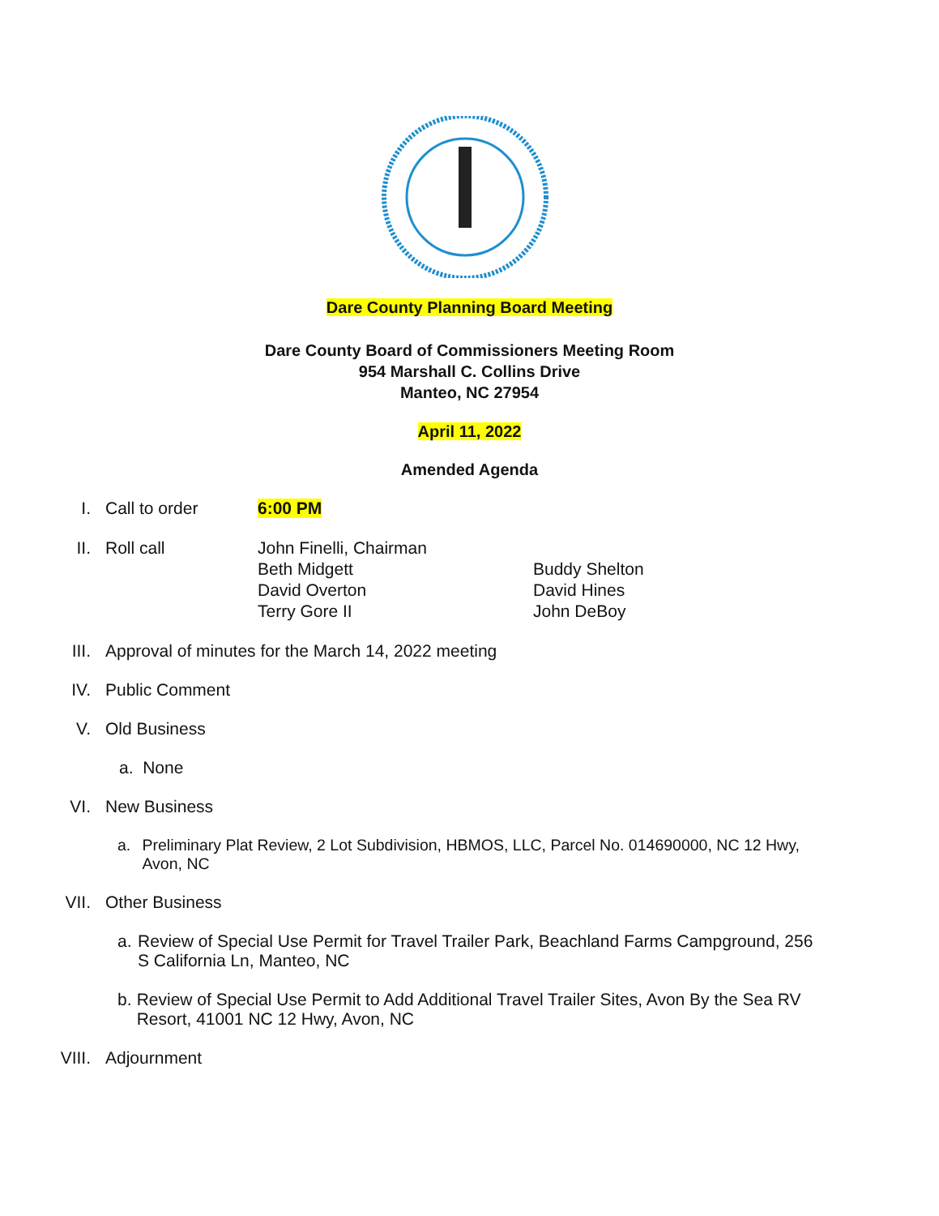Dare County Planning Board Meeting
Dare County Board of Commissioners Meeting Room
954 Marshall C. Collins Drive
Manteo, NC 27954
April 11, 2022
Amended Agenda
I. Call to order 6:00 PM
II. Roll call John Finelli, Chairman
Beth Midgett
David Overton
Terry Gore II
Buddy Shelton
David Hines
John DeBoy
III. Approval of minutes for the March 14, 2022 meeting
IV. Public Comment
V. Old Business
a. None
VI. New Business
a. Preliminary Plat Review, 2 Lot Subdivision, HBMOS, LLC, Parcel No. 014690000, NC 12 Hwy, Avon, NC
VII. Other Business
a. Review of Special Use Permit for Travel Trailer Park, Beachland Farms Campground, 256 S California Ln, Manteo, NC
b. Review of Special Use Permit to Add Additional Travel Trailer Sites, Avon By the Sea RV Resort, 41001 NC 12 Hwy, Avon, NC
VIII. Adjournment